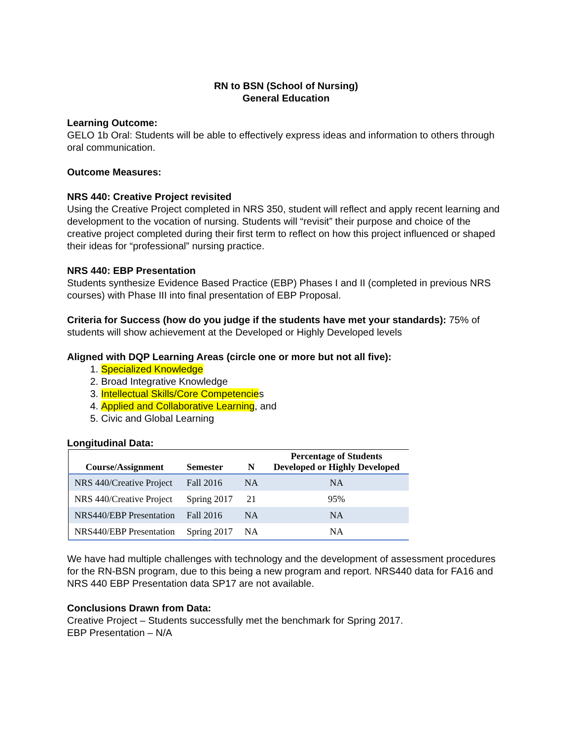RN to BSN (School of Nursing)
General Education
Learning Outcome:
GELO 1b Oral: Students will be able to effectively express ideas and information to others through oral communication.
Outcome Measures:
NRS 440: Creative Project revisited
Using the Creative Project completed in NRS 350, student will reflect and apply recent learning and development to the vocation of nursing. Students will “revisit” their purpose and choice of the creative project completed during their first term to reflect on how this project influenced or shaped their ideas for “professional” nursing practice.
NRS 440: EBP Presentation
Students synthesize Evidence Based Practice (EBP) Phases I and II (completed in previous NRS courses) with Phase III into final presentation of EBP Proposal.
Criteria for Success (how do you judge if the students have met your standards): 75% of students will show achievement at the Developed or Highly Developed levels
Aligned with DQP Learning Areas (circle one or more but not all five):
1. Specialized Knowledge
2. Broad Integrative Knowledge
3. Intellectual Skills/Core Competencies
4. Applied and Collaborative Learning, and
5. Civic and Global Learning
Longitudinal Data:
| Course/Assignment | Semester | N | Percentage of Students Developed or Highly Developed |
| --- | --- | --- | --- |
| NRS 440/Creative Project | Fall 2016 | NA | NA |
| NRS 440/Creative Project | Spring 2017 | 21 | 95% |
| NRS440/EBP Presentation | Fall 2016 | NA | NA |
| NRS440/EBP Presentation | Spring 2017 | NA | NA |
We have had multiple challenges with technology and the development of assessment procedures for the RN-BSN program, due to this being a new program and report. NRS440 data for FA16 and NRS 440 EBP Presentation data SP17 are not available.
Conclusions Drawn from Data:
Creative Project – Students successfully met the benchmark for Spring 2017.
EBP Presentation – N/A